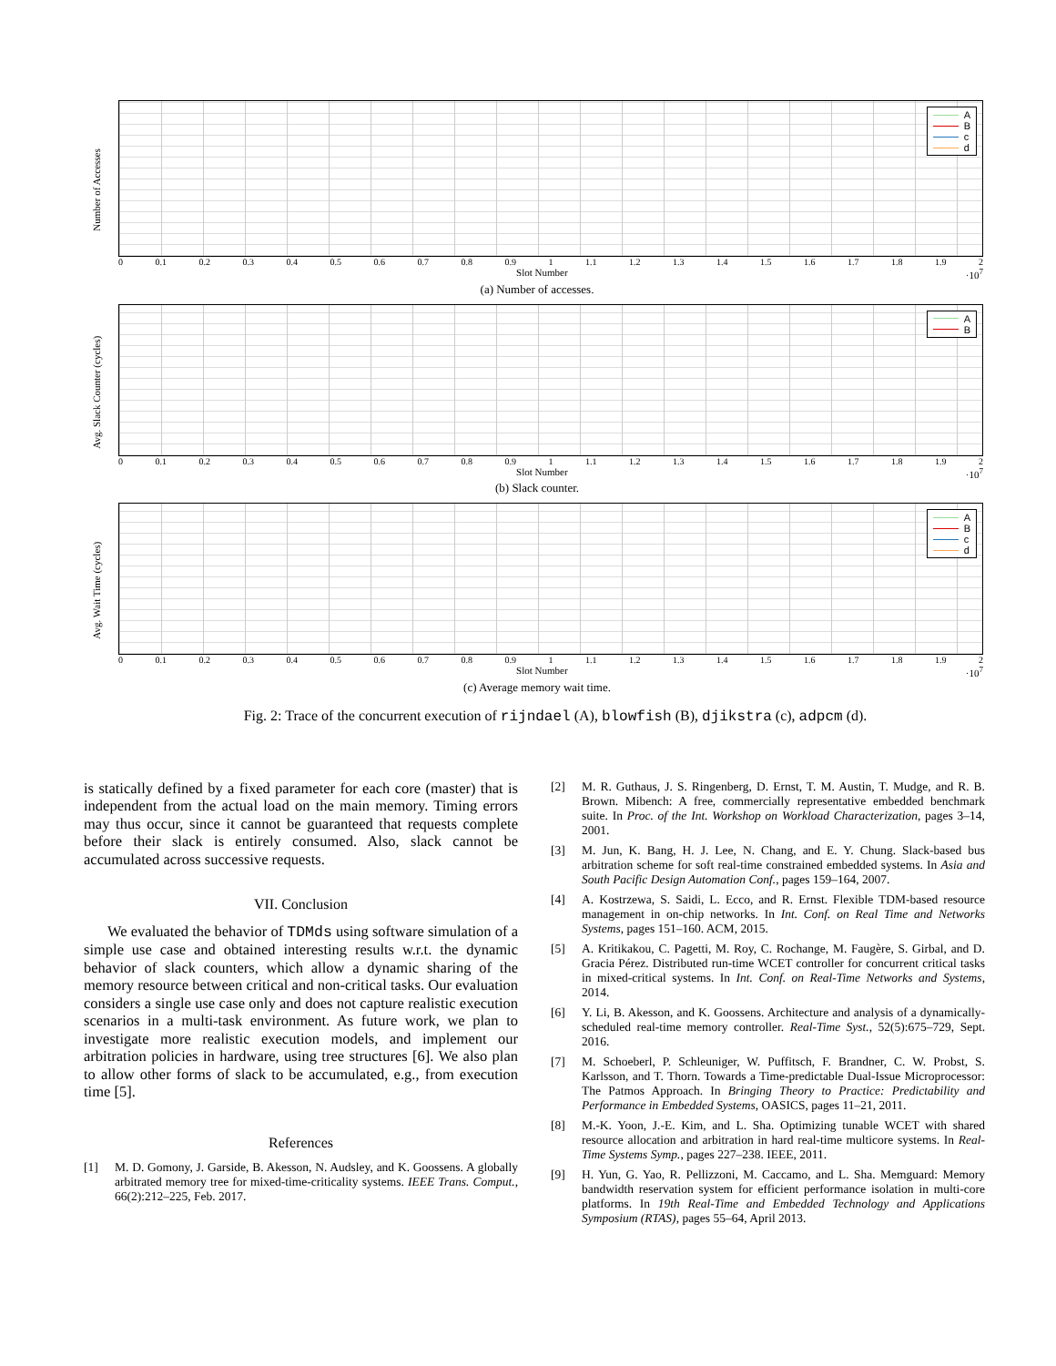Number of Accesses
A
B
c
d
0 0.1 0.2 0.3 0.4 0.5 0.6 0.7 0.8 0.9 1 1.1 1.2 1.3 1.4 1.5 1.6 1.7 1.8 1.9 2
Slot Number ·10<sup>7</sup>
(a) Number of accesses.
Avg. Slack Counter (cycles)
A
B
0 0.1 0.2 0.3 0.4 0.5 0.6 0.7 0.8 0.9 1 1.1 1.2 1.3 1.4 1.5 1.6 1.7 1.8 1.9 2
Slot Number ·10<sup>7</sup>
(b) Slack counter.
Avg. Wait Time (cycles)
A
B
c
d
0 0.1 0.2 0.3 0.4 0.5 0.6 0.7 0.8 0.9 1 1.1 1.2 1.3 1.4 1.5 1.6 1.7 1.8 1.9 2
Slot Number ·10<sup>7</sup>
(c) Average memory wait time.
Fig. 2: Trace of the concurrent execution of rijndael (A), blowfish (B), djikstra (c), adpcm (d).
is statically defined by a fixed parameter for each core (master) that is independent from the actual load on the main memory. Timing errors may thus occur, since it cannot be guaranteed that requests complete before their slack is entirely consumed. Also, slack cannot be accumulated across successive requests.
VII. Conclusion
We evaluated the behavior of TDMds using software simulation of a simple use case and obtained interesting results w.r.t. the dynamic behavior of slack counters, which allow a dynamic sharing of the memory resource between critical and non-critical tasks. Our evaluation considers a single use case only and does not capture realistic execution scenarios in a multi-task environment. As future work, we plan to investigate more realistic execution models, and implement our arbitration policies in hardware, using tree structures [6]. We also plan to allow other forms of slack to be accumulated, e.g., from execution time [5].
References
[1] M. D. Gomony, J. Garside, B. Akesson, N. Audsley, and K. Goossens. A globally arbitrated memory tree for mixed-time-criticality systems. IEEE Trans. Comput., 66(2):212–225, Feb. 2017.
[2] M. R. Guthaus, J. S. Ringenberg, D. Ernst, T. M. Austin, T. Mudge, and R. B. Brown. Mibench: A free, commercially representative embedded benchmark suite. In Proc. of the Int. Workshop on Workload Characterization, pages 3–14, 2001.
[3] M. Jun, K. Bang, H. J. Lee, N. Chang, and E. Y. Chung. Slack-based bus arbitration scheme for soft real-time constrained embedded systems. In Asia and South Pacific Design Automation Conf., pages 159–164, 2007.
[4] A. Kostrzewa, S. Saidi, L. Ecco, and R. Ernst. Flexible TDM-based resource management in on-chip networks. In Int. Conf. on Real Time and Networks Systems, pages 151–160. ACM, 2015.
[5] A. Kritikakou, C. Pagetti, M. Roy, C. Rochange, M. Faugère, S. Girbal, and D. Gracia Pérez. Distributed run-time WCET controller for concurrent critical tasks in mixed-critical systems. In Int. Conf. on Real-Time Networks and Systems, 2014.
[6] Y. Li, B. Akesson, and K. Goossens. Architecture and analysis of a dynamically-scheduled real-time memory controller. Real-Time Syst., 52(5):675–729, Sept. 2016.
[7] M. Schoeberl, P. Schleuniger, W. Puffitsch, F. Brandner, C. W. Probst, S. Karlsson, and T. Thorn. Towards a Time-predictable Dual-Issue Microprocessor: The Patmos Approach. In Bringing Theory to Practice: Predictability and Performance in Embedded Systems, OASICS, pages 11–21, 2011.
[8] M.-K. Yoon, J.-E. Kim, and L. Sha. Optimizing tunable WCET with shared resource allocation and arbitration in hard real-time multicore systems. In Real-Time Systems Symp., pages 227–238. IEEE, 2011.
[9] H. Yun, G. Yao, R. Pellizzoni, M. Caccamo, and L. Sha. Memguard: Memory bandwidth reservation system for efficient performance isolation in multi-core platforms. In 19th Real-Time and Embedded Technology and Applications Symposium (RTAS), pages 55–64, April 2013.